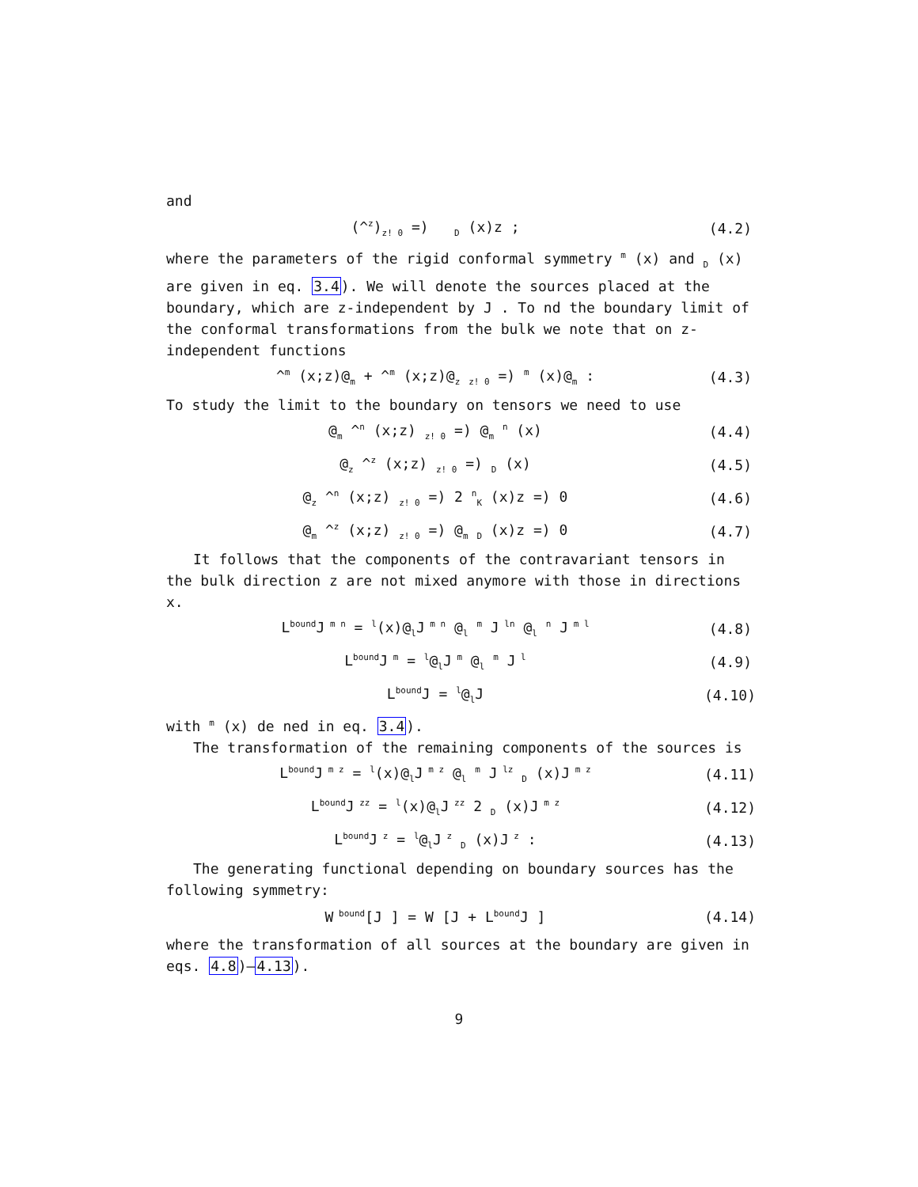and
(^<sup>z</sup>)<sub>z! 0</sub> =) <sub>D</sub> (x)z ; (4.2)
where the parameters of the rigid conformal symmetry <sup>m</sup> (x) and <sub>D</sub> (x) are given in eq. 3.4). We will denote the sources placed at the boundary, which are z-independent by J . To nd the boundary limit of the conformal transformations from the bulk we note that on z-independent functions
^<sup>m</sup> (x;z)@<sub>m</sub> + ^<sup>m</sup> (x;z)@<sub>z</sub> <sub>z! 0</sub> =) <sup>m</sup> (x)@<sub>m</sub> : (4.3)
To study the limit to the boundary on tensors we need to use
@<sub>m</sub> ^<sup>n</sup> (x;z) <sub>z! 0</sub> =) @<sub>m</sub> <sup>n</sup> (x) (4.4)
@<sub>z</sub> ^<sup>z</sup> (x;z) <sub>z! 0</sub> =) <sub>D</sub> (x) (4.5)
@<sub>z</sub> ^<sup>n</sup> (x;z) <sub>z! 0</sub> =) 2 <sup>n</sup><sub>K</sub> (x)z =) 0 (4.6)
@<sub>m</sub> ^<sup>z</sup> (x;z) <sub>z! 0</sub> =) @<sub>m</sub> <sub>D</sub> (x)z =) 0 (4.7)
It follows that the components of the contravariant tensors in the bulk direction z are not mixed anymore with those in directions x.
L<sup>bound</sup>J<sup>m n</sup> = <sup>l</sup>(x)@<sub>l</sub>J<sup>m n</sup> @<sub>l</sub> <sup>m</sup> J<sup>ln</sup> @<sub>l</sub> <sup>n</sup> J<sup>m l</sup> (4.8)
L<sup>bound</sup>J<sup>m</sup> = <sup>l</sup>@<sub>l</sub>J<sup>m</sup> @<sub>l</sub> <sup>m</sup> J<sup>l</sup> (4.9)
L<sup>bound</sup>J = <sup>l</sup>@<sub>l</sub>J (4.10)
with <sup>m</sup> (x) de ned in eq. 3.4).
The transformation of the remaining components of the sources is
L<sup>bound</sup>J<sup>m z</sup> = <sup>l</sup>(x)@<sub>l</sub>J<sup>m z</sup> @<sub>l</sub> <sup>m</sup> J<sup>lz</sup> <sub>D</sub> (x)J<sup>m z</sup> (4.11)
L<sup>bound</sup>J<sup>zz</sup> = <sup>l</sup>(x)@<sub>l</sub>J<sup>zz</sup> 2 <sub>D</sub> (x)J<sup>m z</sup> (4.12)
L<sup>bound</sup>J<sup>z</sup> = <sup>l</sup>@<sub>l</sub>J<sup>z</sup> <sub>D</sub> (x)J<sup>z</sup> : (4.13)
The generating functional depending on boundary sources has the following symmetry:
W<sup>bound</sup>[J ] = W [J + L<sup>bound</sup>J ] (4.14)
where the transformation of all sources at the boundary are given in eqs. 4.8)–4.13).
9